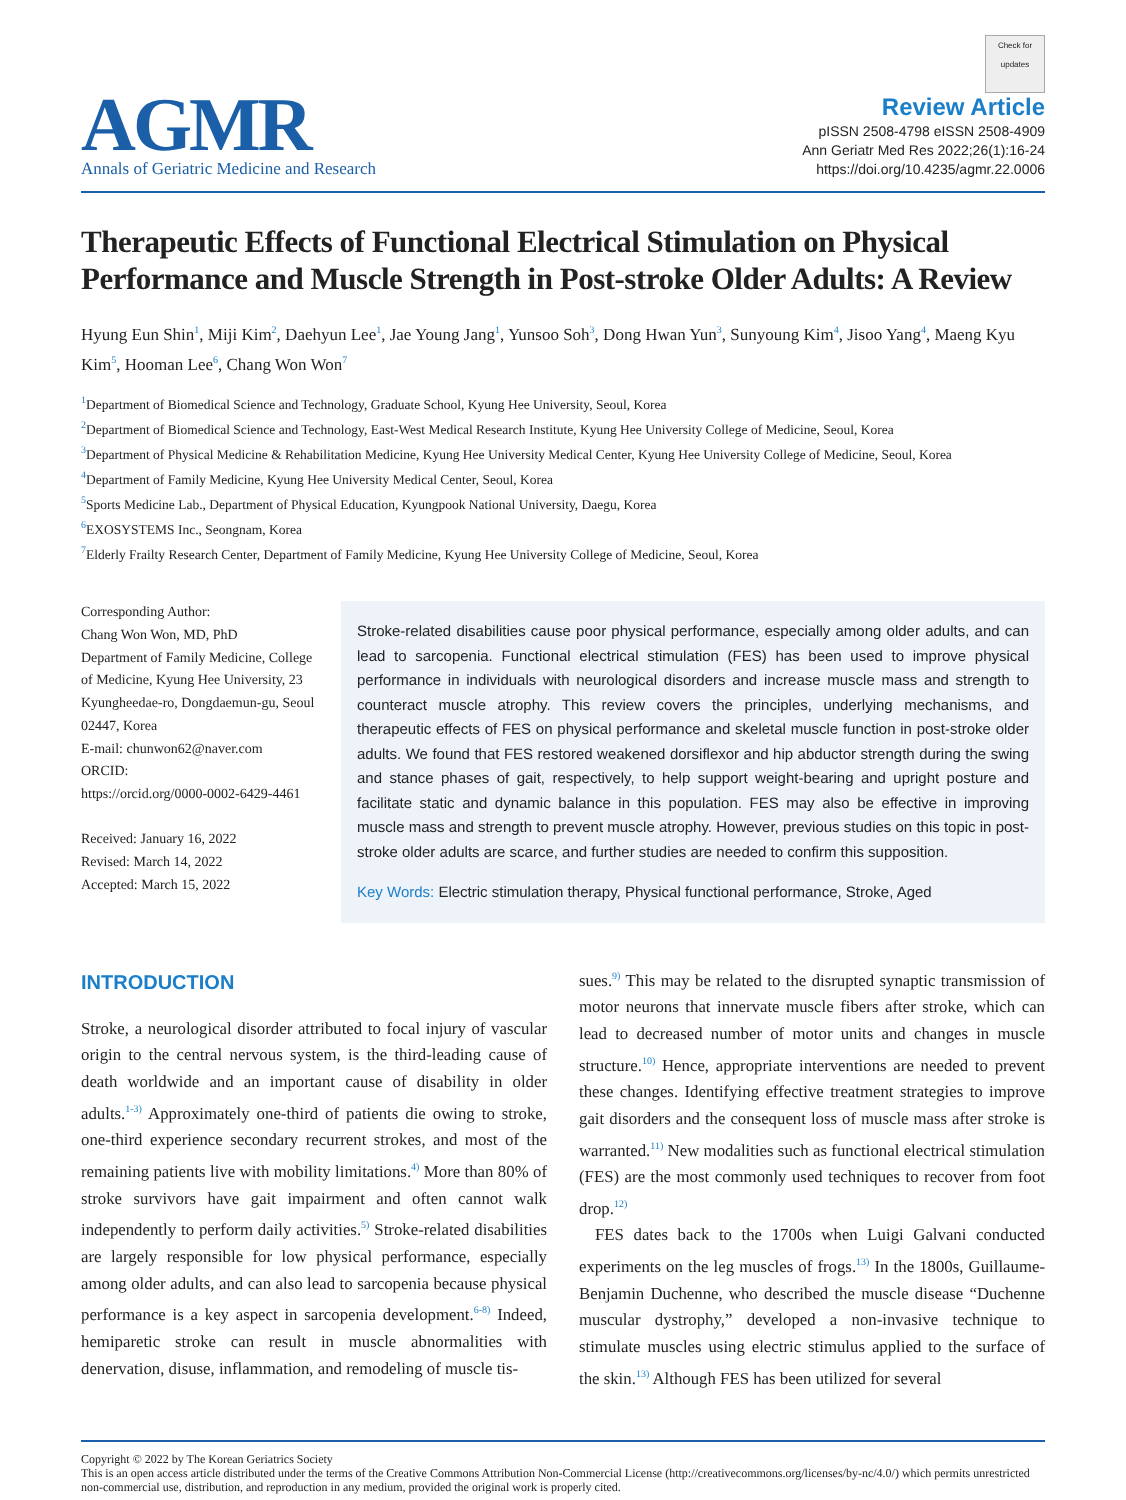AGMR
Annals of Geriatric Medicine and Research
Check for updates
Review Article
pISSN 2508-4798 eISSN 2508-4909
Ann Geriatr Med Res 2022;26(1):16-24
https://doi.org/10.4235/agmr.22.0006
Therapeutic Effects of Functional Electrical Stimulation on Physical Performance and Muscle Strength in Post-stroke Older Adults: A Review
Hyung Eun Shin<sup>1</sup>, Miji Kim<sup>2</sup>, Daehyun Lee<sup>1</sup>, Jae Young Jang<sup>1</sup>, Yunsoo Soh<sup>3</sup>, Dong Hwan Yun<sup>3</sup>, Sunyoung Kim<sup>4</sup>, Jisoo Yang<sup>4</sup>, Maeng Kyu Kim<sup>5</sup>, Hooman Lee<sup>6</sup>, Chang Won Won<sup>7</sup>
<sup>1</sup> Department of Biomedical Science and Technology, Graduate School, Kyung Hee University, Seoul, Korea
<sup>2</sup> Department of Biomedical Science and Technology, East-West Medical Research Institute, Kyung Hee University College of Medicine, Seoul, Korea
<sup>3</sup> Department of Physical Medicine & Rehabilitation Medicine, Kyung Hee University Medical Center, Kyung Hee University College of Medicine, Seoul, Korea
<sup>4</sup> Department of Family Medicine, Kyung Hee University Medical Center, Seoul, Korea
<sup>5</sup> Sports Medicine Lab., Department of Physical Education, Kyungpook National University, Daegu, Korea
<sup>6</sup> EXOSYSTEMS Inc., Seongnam, Korea
<sup>7</sup> Elderly Frailty Research Center, Department of Family Medicine, Kyung Hee University College of Medicine, Seoul, Korea
Corresponding Author:
Chang Won Won, MD, PhD
Department of Family Medicine, College of Medicine, Kyung Hee University, 23 Kyungheedae-ro, Dongdaemun-gu, Seoul 02447, Korea
E-mail: chunwon62@naver.com
ORCID:
https://orcid.org/0000-0002-6429-4461
Received: January 16, 2022
Revised: March 14, 2022
Accepted: March 15, 2022
Stroke-related disabilities cause poor physical performance, especially among older adults, and can lead to sarcopenia. Functional electrical stimulation (FES) has been used to improve physical performance in individuals with neurological disorders and increase muscle mass and strength to counteract muscle atrophy. This review covers the principles, underlying mechanisms, and therapeutic effects of FES on physical performance and skeletal muscle function in post-stroke older adults. We found that FES restored weakened dorsiflexor and hip abductor strength during the swing and stance phases of gait, respectively, to help support weight-bearing and upright posture and facilitate static and dynamic balance in this population. FES may also be effective in improving muscle mass and strength to prevent muscle atrophy. However, previous studies on this topic in post-stroke older adults are scarce, and further studies are needed to confirm this supposition.
Key Words: Electric stimulation therapy, Physical functional performance, Stroke, Aged
INTRODUCTION
Stroke, a neurological disorder attributed to focal injury of vascular origin to the central nervous system, is the third-leading cause of death worldwide and an important cause of disability in older adults.<sup>1-3)</sup> Approximately one-third of patients die owing to stroke, one-third experience secondary recurrent strokes, and most of the remaining patients live with mobility limitations.<sup>4)</sup> More than 80% of stroke survivors have gait impairment and often cannot walk independently to perform daily activities.<sup>5)</sup> Stroke-related disabilities are largely responsible for low physical performance, especially among older adults, and can also lead to sarcopenia because physical performance is a key aspect in sarcopenia development.<sup>6-8)</sup> Indeed, hemiparetic stroke can result in muscle abnormalities with denervation, disuse, inflammation, and remodeling of muscle tis-
sues.<sup>9)</sup> This may be related to the disrupted synaptic transmission of motor neurons that innervate muscle fibers after stroke, which can lead to decreased number of motor units and changes in muscle structure.<sup>10)</sup> Hence, appropriate interventions are needed to prevent these changes. Identifying effective treatment strategies to improve gait disorders and the consequent loss of muscle mass after stroke is warranted.<sup>11)</sup> New modalities such as functional electrical stimulation (FES) are the most commonly used techniques to recover from foot drop.<sup>12)</sup>
FES dates back to the 1700s when Luigi Galvani conducted experiments on the leg muscles of frogs.<sup>13)</sup> In the 1800s, Guillaume-Benjamin Duchenne, who described the muscle disease “Duchenne muscular dystrophy,” developed a non-invasive technique to stimulate muscles using electric stimulus applied to the surface of the skin.<sup>13)</sup> Although FES has been utilized for several
Copyright © 2022 by The Korean Geriatrics Society
This is an open access article distributed under the terms of the Creative Commons Attribution Non-Commercial License (http://creativecommons.org/licenses/by-nc/4.0/) which permits unrestricted non-commercial use, distribution, and reproduction in any medium, provided the original work is properly cited.